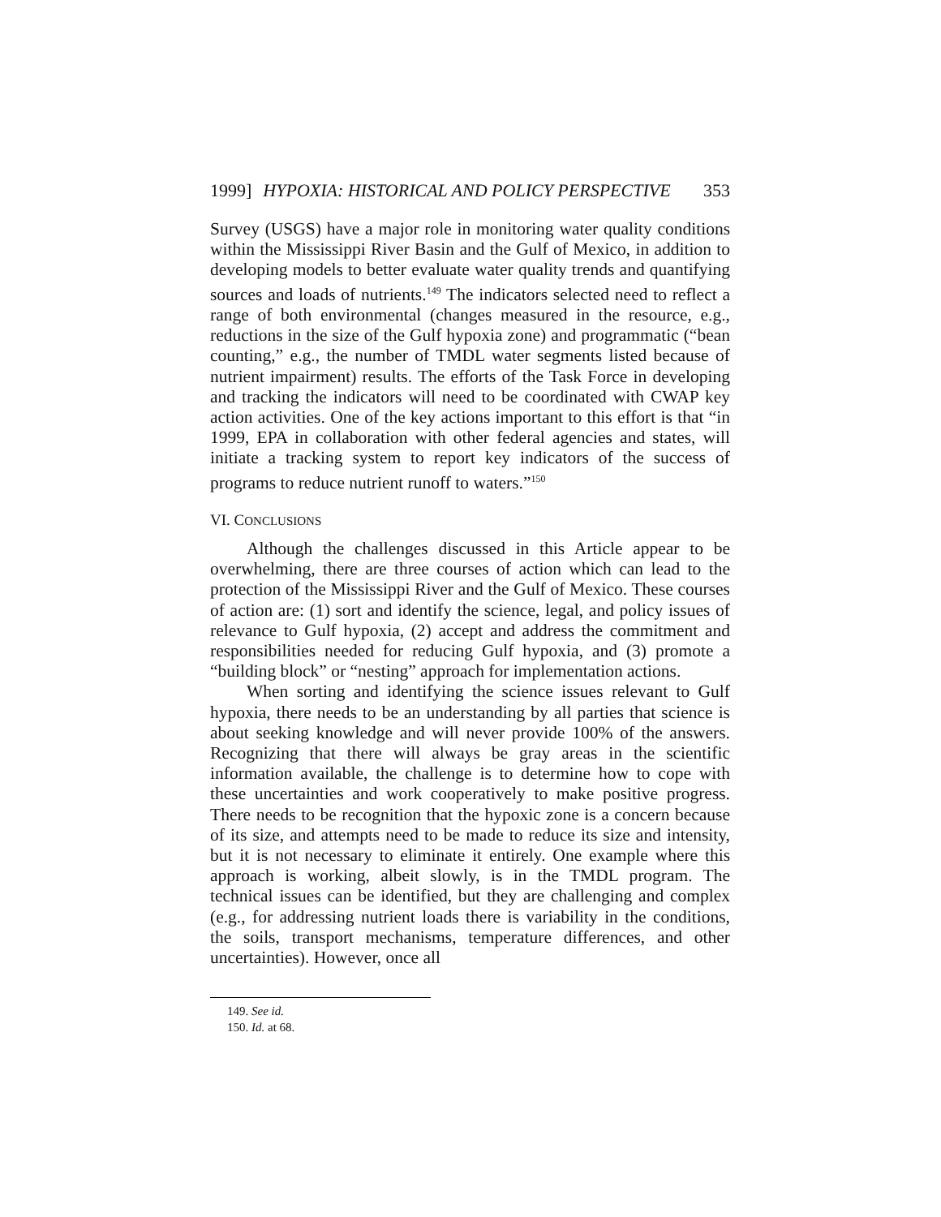1999] HYPOXIA: HISTORICAL AND POLICY PERSPECTIVE 353
Survey (USGS) have a major role in monitoring water quality conditions within the Mississippi River Basin and the Gulf of Mexico, in addition to developing models to better evaluate water quality trends and quantifying sources and loads of nutrients.<sup>149</sup> The indicators selected need to reflect a range of both environmental (changes measured in the resource, e.g., reductions in the size of the Gulf hypoxia zone) and programmatic (“bean counting,” e.g., the number of TMDL water segments listed because of nutrient impairment) results. The efforts of the Task Force in developing and tracking the indicators will need to be coordinated with CWAP key action activities. One of the key actions important to this effort is that “in 1999, EPA in collaboration with other federal agencies and states, will initiate a tracking system to report key indicators of the success of programs to reduce nutrient runoff to waters.”<sup>150</sup>
VI. CONCLUSIONS
Although the challenges discussed in this Article appear to be overwhelming, there are three courses of action which can lead to the protection of the Mississippi River and the Gulf of Mexico. These courses of action are: (1) sort and identify the science, legal, and policy issues of relevance to Gulf hypoxia, (2) accept and address the commitment and responsibilities needed for reducing Gulf hypoxia, and (3) promote a “building block” or “nesting” approach for implementation actions.
When sorting and identifying the science issues relevant to Gulf hypoxia, there needs to be an understanding by all parties that science is about seeking knowledge and will never provide 100% of the answers. Recognizing that there will always be gray areas in the scientific information available, the challenge is to determine how to cope with these uncertainties and work cooperatively to make positive progress. There needs to be recognition that the hypoxic zone is a concern because of its size, and attempts need to be made to reduce its size and intensity, but it is not necessary to eliminate it entirely. One example where this approach is working, albeit slowly, is in the TMDL program. The technical issues can be identified, but they are challenging and complex (e.g., for addressing nutrient loads there is variability in the conditions, the soils, transport mechanisms, temperature differences, and other uncertainties). However, once all
149. See id.
150. Id. at 68.